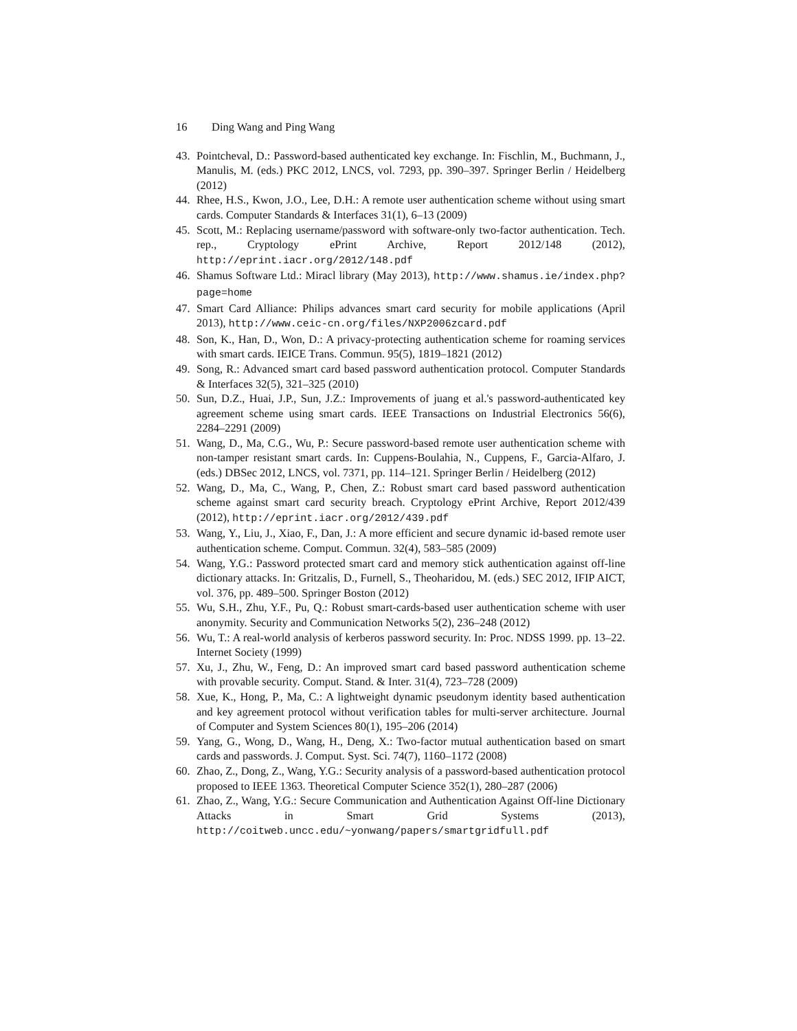16 Ding Wang and Ping Wang
43. Pointcheval, D.: Password-based authenticated key exchange. In: Fischlin, M., Buchmann, J., Manulis, M. (eds.) PKC 2012, LNCS, vol. 7293, pp. 390–397. Springer Berlin / Heidelberg (2012)
44. Rhee, H.S., Kwon, J.O., Lee, D.H.: A remote user authentication scheme without using smart cards. Computer Standards & Interfaces 31(1), 6–13 (2009)
45. Scott, M.: Replacing username/password with software-only two-factor authentication. Tech. rep., Cryptology ePrint Archive, Report 2012/148 (2012), http://eprint.iacr.org/2012/148.pdf
46. Shamus Software Ltd.: Miracl library (May 2013), http://www.shamus.ie/index.php?page=home
47. Smart Card Alliance: Philips advances smart card security for mobile applications (April 2013), http://www.ceic-cn.org/files/NXP2006zcard.pdf
48. Son, K., Han, D., Won, D.: A privacy-protecting authentication scheme for roaming services with smart cards. IEICE Trans. Commun. 95(5), 1819–1821 (2012)
49. Song, R.: Advanced smart card based password authentication protocol. Computer Standards & Interfaces 32(5), 321–325 (2010)
50. Sun, D.Z., Huai, J.P., Sun, J.Z.: Improvements of juang et al.'s password-authenticated key agreement scheme using smart cards. IEEE Transactions on Industrial Electronics 56(6), 2284–2291 (2009)
51. Wang, D., Ma, C.G., Wu, P.: Secure password-based remote user authentication scheme with non-tamper resistant smart cards. In: Cuppens-Boulahia, N., Cuppens, F., Garcia-Alfaro, J. (eds.) DBSec 2012, LNCS, vol. 7371, pp. 114–121. Springer Berlin / Heidelberg (2012)
52. Wang, D., Ma, C., Wang, P., Chen, Z.: Robust smart card based password authentication scheme against smart card security breach. Cryptology ePrint Archive, Report 2012/439 (2012), http://eprint.iacr.org/2012/439.pdf
53. Wang, Y., Liu, J., Xiao, F., Dan, J.: A more efficient and secure dynamic id-based remote user authentication scheme. Comput. Commun. 32(4), 583–585 (2009)
54. Wang, Y.G.: Password protected smart card and memory stick authentication against off-line dictionary attacks. In: Gritzalis, D., Furnell, S., Theoharidou, M. (eds.) SEC 2012, IFIP AICT, vol. 376, pp. 489–500. Springer Boston (2012)
55. Wu, S.H., Zhu, Y.F., Pu, Q.: Robust smart-cards-based user authentication scheme with user anonymity. Security and Communication Networks 5(2), 236–248 (2012)
56. Wu, T.: A real-world analysis of kerberos password security. In: Proc. NDSS 1999. pp. 13–22. Internet Society (1999)
57. Xu, J., Zhu, W., Feng, D.: An improved smart card based password authentication scheme with provable security. Comput. Stand. & Inter. 31(4), 723–728 (2009)
58. Xue, K., Hong, P., Ma, C.: A lightweight dynamic pseudonym identity based authentication and key agreement protocol without verification tables for multi-server architecture. Journal of Computer and System Sciences 80(1), 195–206 (2014)
59. Yang, G., Wong, D., Wang, H., Deng, X.: Two-factor mutual authentication based on smart cards and passwords. J. Comput. Syst. Sci. 74(7), 1160–1172 (2008)
60. Zhao, Z., Dong, Z., Wang, Y.G.: Security analysis of a password-based authentication protocol proposed to IEEE 1363. Theoretical Computer Science 352(1), 280–287 (2006)
61. Zhao, Z., Wang, Y.G.: Secure Communication and Authentication Against Off-line Dictionary Attacks in Smart Grid Systems (2013), http://coitweb.uncc.edu/~yonwang/papers/smartgridfull.pdf